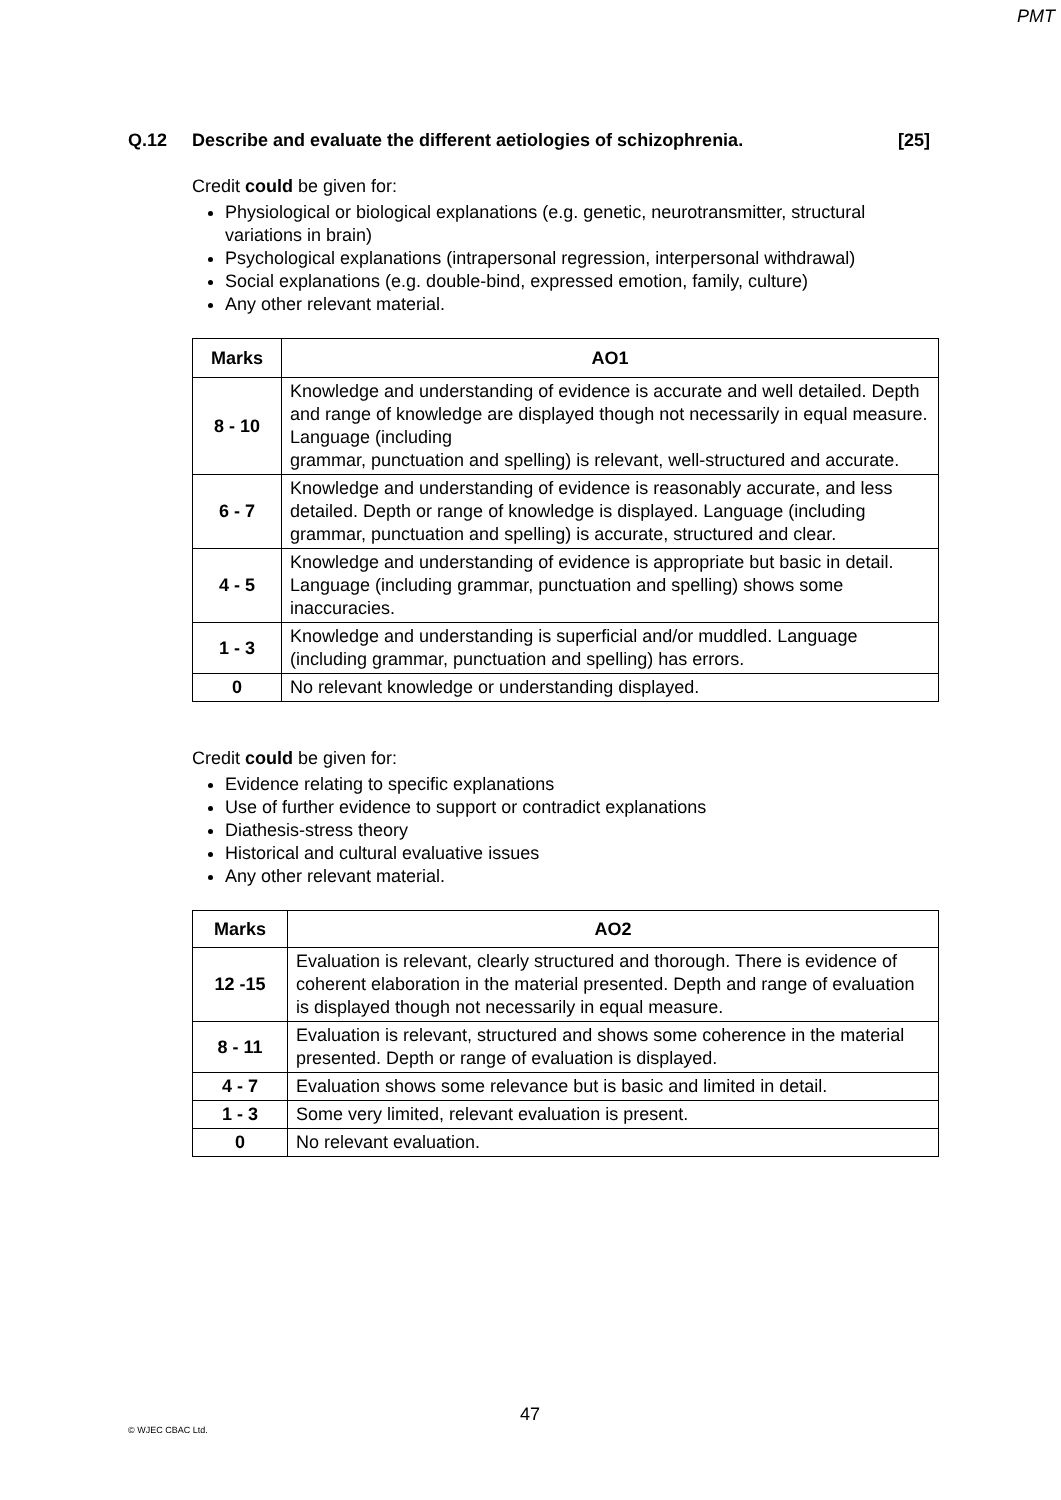PMT
Q.12 Describe and evaluate the different aetiologies of schizophrenia. [25]
Credit could be given for:
Physiological or biological explanations (e.g. genetic, neurotransmitter, structural variations in brain)
Psychological explanations (intrapersonal regression, interpersonal withdrawal)
Social explanations (e.g. double-bind, expressed emotion, family, culture)
Any other relevant material.
| Marks | AO1 |
| --- | --- |
| 8 - 10 | Knowledge and understanding of evidence is accurate and well detailed. Depth and range of knowledge are displayed though not necessarily in equal measure. Language (including grammar, punctuation and spelling) is relevant, well-structured and accurate. |
| 6 - 7 | Knowledge and understanding of evidence is reasonably accurate, and less detailed. Depth or range of knowledge is displayed. Language (including grammar, punctuation and spelling) is accurate, structured and clear. |
| 4 - 5 | Knowledge and understanding of evidence is appropriate but basic in detail. Language (including grammar, punctuation and spelling) shows some inaccuracies. |
| 1 - 3 | Knowledge and understanding is superficial and/or muddled. Language (including grammar, punctuation and spelling) has errors. |
| 0 | No relevant knowledge or understanding displayed. |
Credit could be given for:
Evidence relating to specific explanations
Use of further evidence to support or contradict explanations
Diathesis-stress theory
Historical and cultural evaluative issues
Any other relevant material.
| Marks | AO2 |
| --- | --- |
| 12 -15 | Evaluation is relevant, clearly structured and thorough. There is evidence of coherent elaboration in the material presented. Depth and range of evaluation is displayed though not necessarily in equal measure. |
| 8 - 11 | Evaluation is relevant, structured and shows some coherence in the material presented. Depth or range of evaluation is displayed. |
| 4 - 7 | Evaluation shows some relevance but is basic and limited in detail. |
| 1 - 3 | Some very limited, relevant evaluation is present. |
| 0 | No relevant evaluation. |
47
© WJEC CBAC Ltd.